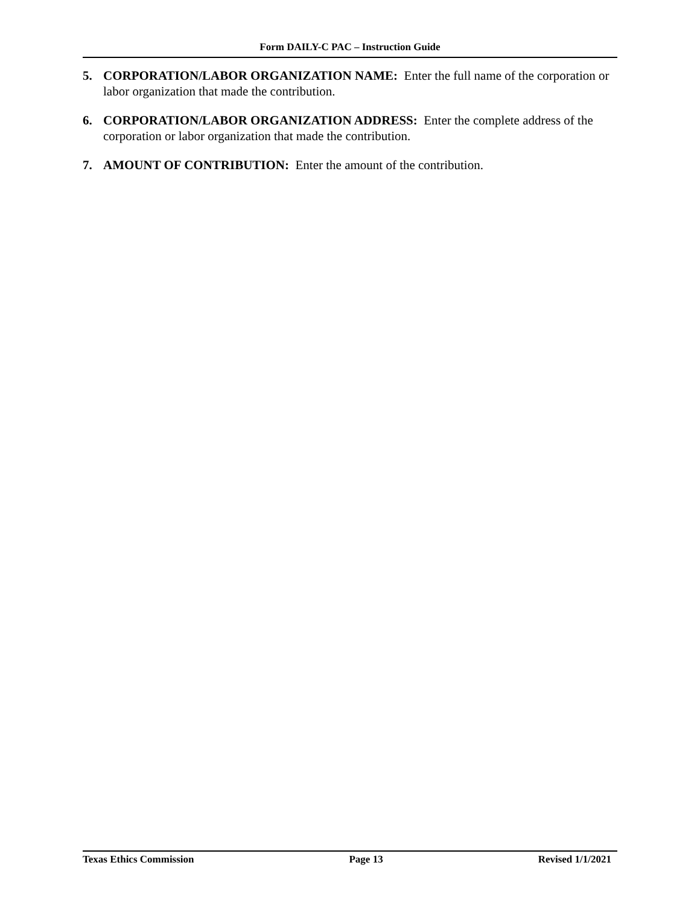Form DAILY-C PAC – Instruction Guide
5. CORPORATION/LABOR ORGANIZATION NAME: Enter the full name of the corporation or labor organization that made the contribution.
6. CORPORATION/LABOR ORGANIZATION ADDRESS: Enter the complete address of the corporation or labor organization that made the contribution.
7. AMOUNT OF CONTRIBUTION: Enter the amount of the contribution.
Texas Ethics Commission Page 13 Revised 1/1/2021